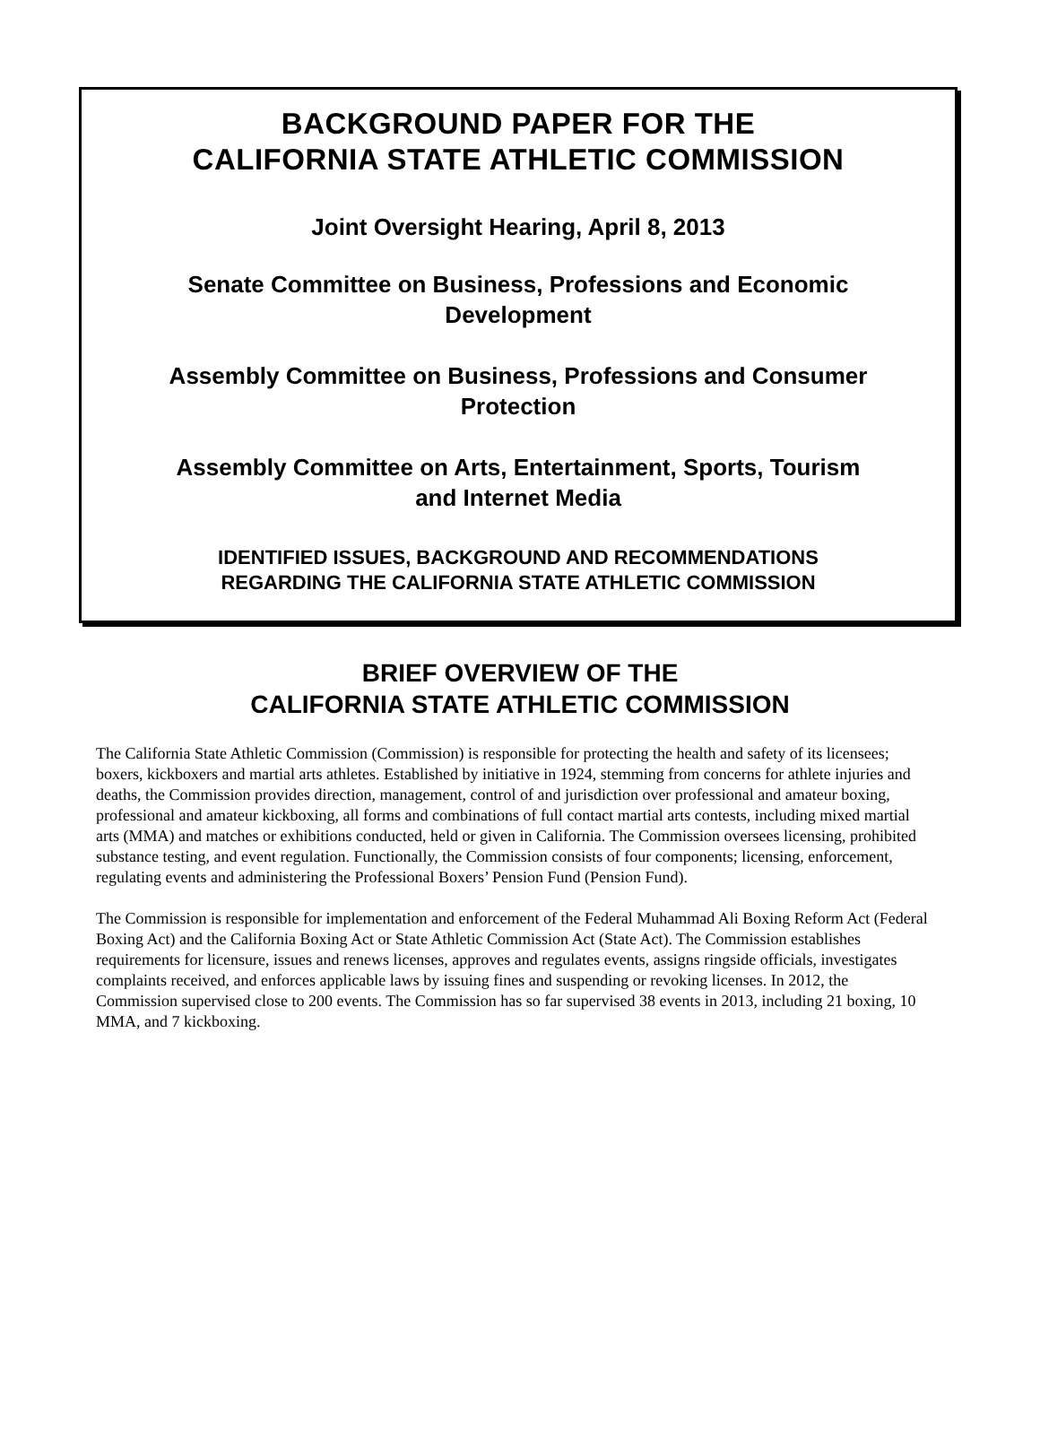BACKGROUND PAPER FOR THE
CALIFORNIA STATE ATHLETIC COMMISSION
Joint Oversight Hearing, April 8, 2013
Senate Committee on Business, Professions and Economic
Development
Assembly Committee on Business, Professions and Consumer
Protection
Assembly Committee on Arts, Entertainment, Sports, Tourism
and Internet Media
IDENTIFIED ISSUES, BACKGROUND AND RECOMMENDATIONS
REGARDING THE CALIFORNIA STATE ATHLETIC COMMISSION
BRIEF OVERVIEW OF THE
CALIFORNIA STATE ATHLETIC COMMISSION
The California State Athletic Commission (Commission) is responsible for protecting the health and safety of its licensees; boxers, kickboxers and martial arts athletes. Established by initiative in 1924, stemming from concerns for athlete injuries and deaths, the Commission provides direction, management, control of and jurisdiction over professional and amateur boxing, professional and amateur kickboxing, all forms and combinations of full contact martial arts contests, including mixed martial arts (MMA) and matches or exhibitions conducted, held or given in California. The Commission oversees licensing, prohibited substance testing, and event regulation. Functionally, the Commission consists of four components; licensing, enforcement, regulating events and administering the Professional Boxers’ Pension Fund (Pension Fund).
The Commission is responsible for implementation and enforcement of the Federal Muhammad Ali Boxing Reform Act (Federal Boxing Act) and the California Boxing Act or State Athletic Commission Act (State Act). The Commission establishes requirements for licensure, issues and renews licenses, approves and regulates events, assigns ringside officials, investigates complaints received, and enforces applicable laws by issuing fines and suspending or revoking licenses. In 2012, the Commission supervised close to 200 events. The Commission has so far supervised 38 events in 2013, including 21 boxing, 10 MMA, and 7 kickboxing.